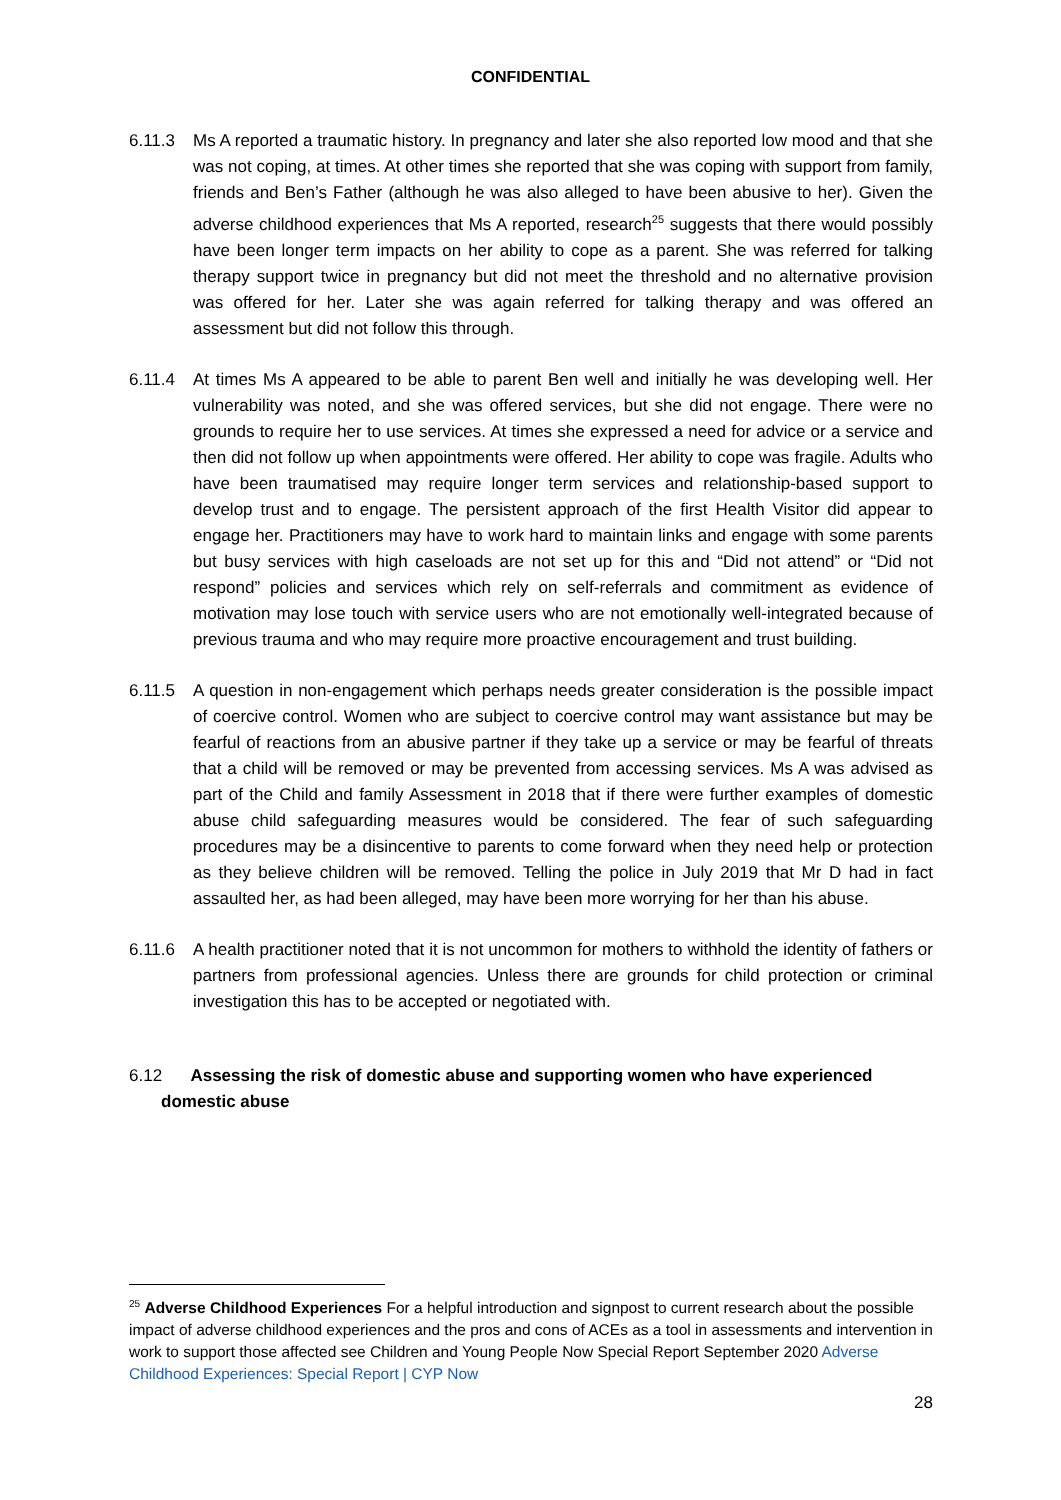CONFIDENTIAL
6.11.3 Ms A reported a traumatic history. In pregnancy and later she also reported low mood and that she was not coping, at times. At other times she reported that she was coping with support from family, friends and Ben’s Father (although he was also alleged to have been abusive to her). Given the adverse childhood experiences that Ms A reported, research<sup>25</sup> suggests that there would possibly have been longer term impacts on her ability to cope as a parent. She was referred for talking therapy support twice in pregnancy but did not meet the threshold and no alternative provision was offered for her. Later she was again referred for talking therapy and was offered an assessment but did not follow this through.
6.11.4 At times Ms A appeared to be able to parent Ben well and initially he was developing well. Her vulnerability was noted, and she was offered services, but she did not engage. There were no grounds to require her to use services. At times she expressed a need for advice or a service and then did not follow up when appointments were offered. Her ability to cope was fragile. Adults who have been traumatised may require longer term services and relationship-based support to develop trust and to engage. The persistent approach of the first Health Visitor did appear to engage her. Practitioners may have to work hard to maintain links and engage with some parents but busy services with high caseloads are not set up for this and “Did not attend” or “Did not respond” policies and services which rely on self-referrals and commitment as evidence of motivation may lose touch with service users who are not emotionally well-integrated because of previous trauma and who may require more proactive encouragement and trust building.
6.11.5 A question in non-engagement which perhaps needs greater consideration is the possible impact of coercive control. Women who are subject to coercive control may want assistance but may be fearful of reactions from an abusive partner if they take up a service or may be fearful of threats that a child will be removed or may be prevented from accessing services. Ms A was advised as part of the Child and family Assessment in 2018 that if there were further examples of domestic abuse child safeguarding measures would be considered. The fear of such safeguarding procedures may be a disincentive to parents to come forward when they need help or protection as they believe children will be removed. Telling the police in July 2019 that Mr D had in fact assaulted her, as had been alleged, may have been more worrying for her than his abuse.
6.11.6 A health practitioner noted that it is not uncommon for mothers to withhold the identity of fathers or partners from professional agencies. Unless there are grounds for child protection or criminal investigation this has to be accepted or negotiated with.
6.12 Assessing the risk of domestic abuse and supporting women who have experienced
domestic abuse
<sup>25</sup> Adverse Childhood Experiences For a helpful introduction and signpost to current research about the possible impact of adverse childhood experiences and the pros and cons of ACEs as a tool in assessments and intervention in work to support those affected see Children and Young People Now Special Report September 2020 Adverse Childhood Experiences: Special Report | CYP Now
28